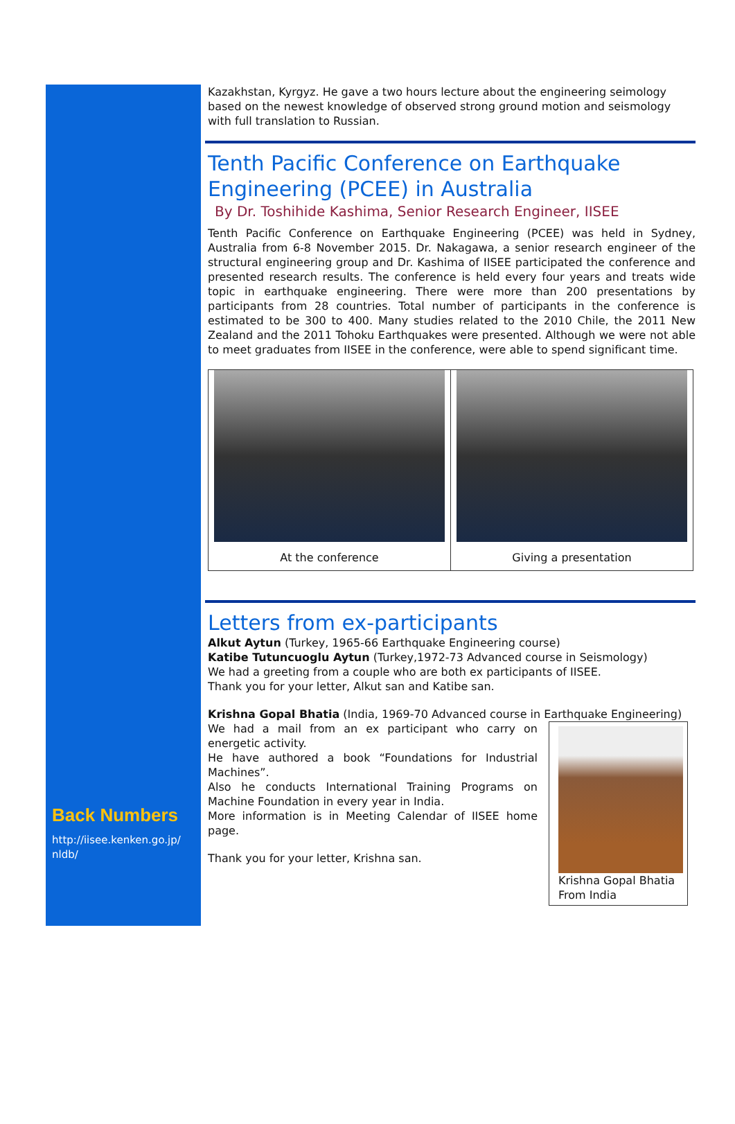Back Numbers
http://iisee.kenken.go.jp/
nldb/
Kazakhstan, Kyrgyz. He gave a two hours lecture about the engineering seimology based on the newest knowledge of observed strong ground motion and seismology with full translation to Russian.
Tenth Pacific Conference on Earthquake
Engineering (PCEE) in Australia
By Dr. Toshihide Kashima, Senior Research Engineer, IISEE
Tenth Pacific Conference on Earthquake Engineering (PCEE) was held in Sydney, Australia from 6-8 November 2015. Dr. Nakagawa, a senior research engineer of the structural engineering group and Dr. Kashima of IISEE participated the conference and presented research results. The conference is held every four years and treats wide topic in earthquake engineering. There were more than 200 presentations by participants from 28 countries. Total number of participants in the conference is estimated to be 300 to 400. Many studies related to the 2010 Chile, the 2011 New Zealand and the 2011 Tohoku Earthquakes were presented. Although we were not able to meet graduates from IISEE in the conference, were able to spend significant time.
At the conference Giving a presentation
Letters from ex-participants
Alkut Aytun (Turkey, 1965-66 Earthquake Engineering course)
Katibe Tutuncuoglu Aytun (Turkey,1972-73 Advanced course in Seismology)
We had a greeting from a couple who are both ex participants of IISEE.
Thank you for your letter, Alkut san and Katibe san.
Krishna Gopal Bhatia (India, 1969-70 Advanced course in Earthquake Engineering)
We had a mail from an ex participant who carry on energetic activity.
He have authored a book “Foundations for Industrial Machines”.
Also he conducts International Training Programs on Machine Foundation in every year in India.
More information is in Meeting Calendar of IISEE home page.
Thank you for your letter, Krishna san.
Krishna Gopal Bhatia From India